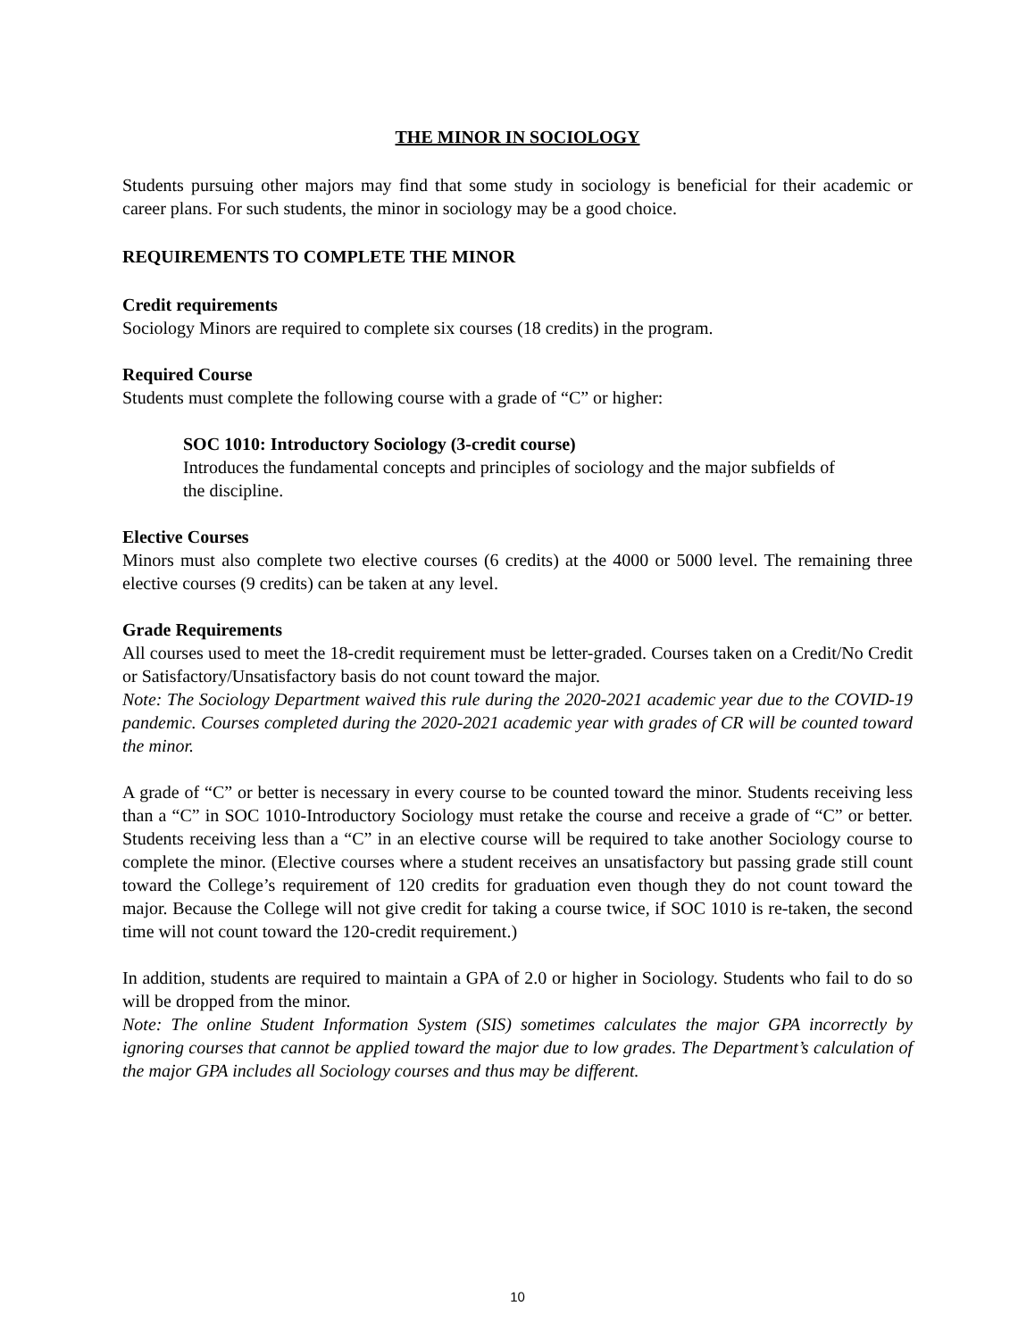THE MINOR IN SOCIOLOGY
Students pursuing other majors may find that some study in sociology is beneficial for their academic or career plans. For such students, the minor in sociology may be a good choice.
REQUIREMENTS TO COMPLETE THE MINOR
Credit requirements
Sociology Minors are required to complete six courses (18 credits) in the program.
Required Course
Students must complete the following course with a grade of “C” or higher:
SOC 1010: Introductory Sociology (3-credit course)
Introduces the fundamental concepts and principles of sociology and the major subfields of the discipline.
Elective Courses
Minors must also complete two elective courses (6 credits) at the 4000 or 5000 level. The remaining three elective courses (9 credits) can be taken at any level.
Grade Requirements
All courses used to meet the 18-credit requirement must be letter-graded. Courses taken on a Credit/No Credit or Satisfactory/Unsatisfactory basis do not count toward the major.
Note: The Sociology Department waived this rule during the 2020-2021 academic year due to the COVID-19 pandemic. Courses completed during the 2020-2021 academic year with grades of CR will be counted toward the minor.
A grade of “C” or better is necessary in every course to be counted toward the minor. Students receiving less than a “C” in SOC 1010-Introductory Sociology must retake the course and receive a grade of “C” or better. Students receiving less than a “C” in an elective course will be required to take another Sociology course to complete the minor. (Elective courses where a student receives an unsatisfactory but passing grade still count toward the College’s requirement of 120 credits for graduation even though they do not count toward the major. Because the College will not give credit for taking a course twice, if SOC 1010 is re-taken, the second time will not count toward the 120-credit requirement.)
In addition, students are required to maintain a GPA of 2.0 or higher in Sociology. Students who fail to do so will be dropped from the minor.
Note: The online Student Information System (SIS) sometimes calculates the major GPA incorrectly by ignoring courses that cannot be applied toward the major due to low grades. The Department’s calculation of the major GPA includes all Sociology courses and thus may be different.
10